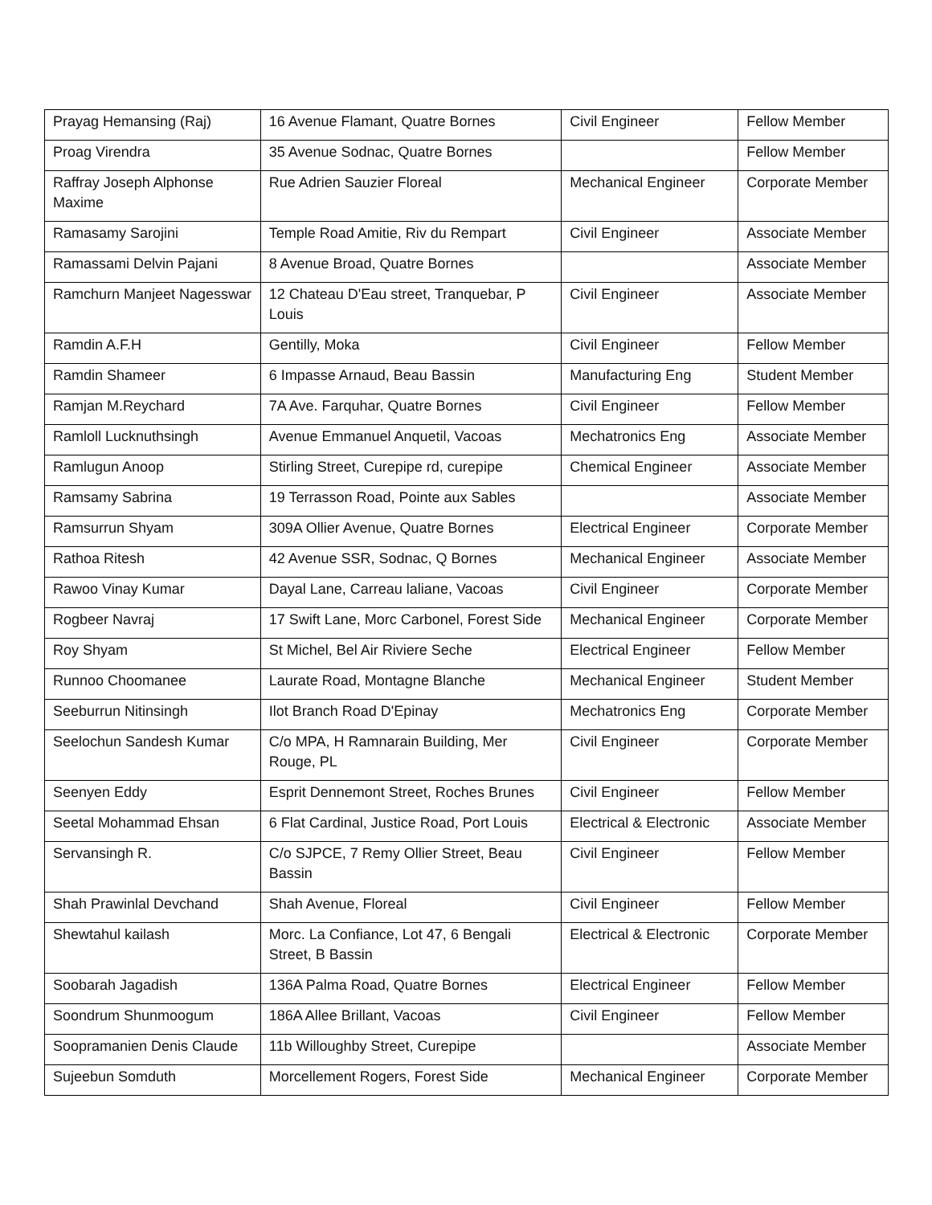| Prayag Hemansing (Raj) | 16 Avenue Flamant, Quatre Bornes | Civil Engineer | Fellow Member |
| Proag Virendra | 35 Avenue Sodnac, Quatre Bornes | | Fellow Member |
| Raffray Joseph Alphonse Maxime | Rue Adrien Sauzier Floreal | Mechanical Engineer | Corporate Member |
| Ramasamy Sarojini | Temple Road Amitie, Riv du Rempart | Civil Engineer | Associate Member |
| Ramassami Delvin Pajani | 8 Avenue Broad, Quatre Bornes | | Associate Member |
| Ramchurn Manjeet Nagesswar | 12 Chateau D'Eau street, Tranquebar, P Louis | Civil Engineer | Associate Member |
| Ramdin A.F.H | Gentilly, Moka | Civil Engineer | Fellow Member |
| Ramdin Shameer | 6 Impasse Arnaud, Beau Bassin | Manufacturing Eng | Student Member |
| Ramjan M.Reychard | 7A Ave. Farquhar, Quatre Bornes | Civil Engineer | Fellow Member |
| Ramloll Lucknuthsingh | Avenue Emmanuel Anquetil, Vacoas | Mechatronics Eng | Associate Member |
| Ramlugun Anoop | Stirling Street, Curepipe rd, curepipe | Chemical Engineer | Associate Member |
| Ramsamy Sabrina | 19 Terrasson Road, Pointe aux Sables | | Associate Member |
| Ramsurrun Shyam | 309A Ollier Avenue, Quatre Bornes | Electrical Engineer | Corporate Member |
| Rathoa Ritesh | 42 Avenue SSR, Sodnac, Q Bornes | Mechanical Engineer | Associate Member |
| Rawoo Vinay Kumar | Dayal Lane, Carreau laliane, Vacoas | Civil Engineer | Corporate Member |
| Rogbeer Navraj | 17 Swift Lane, Morc Carbonel, Forest Side | Mechanical Engineer | Corporate Member |
| Roy Shyam | St Michel, Bel Air Riviere Seche | Electrical Engineer | Fellow Member |
| Runnoo Choomanee | Laurate Road, Montagne Blanche | Mechanical Engineer | Student Member |
| Seeburrun Nitinsingh | Ilot Branch Road D'Epinay | Mechatronics Eng | Corporate Member |
| Seelochun Sandesh Kumar | C/o MPA, H Ramnarain Building, Mer Rouge, PL | Civil Engineer | Corporate Member |
| Seenyen Eddy | Esprit Dennemont Street, Roches Brunes | Civil Engineer | Fellow Member |
| Seetal Mohammad Ehsan | 6 Flat Cardinal, Justice Road, Port Louis | Electrical & Electronic | Associate Member |
| Servansingh R. | C/o SJPCE, 7 Remy Ollier Street, Beau Bassin | Civil Engineer | Fellow Member |
| Shah Prawinlal Devchand | Shah Avenue, Floreal | Civil Engineer | Fellow Member |
| Shewtahul kailash | Morc. La Confiance, Lot 47, 6 Bengali Street, B Bassin | Electrical & Electronic | Corporate Member |
| Soobarah Jagadish | 136A Palma Road, Quatre Bornes | Electrical Engineer | Fellow Member |
| Soondrum Shunmoogum | 186A Allee Brillant, Vacoas | Civil Engineer | Fellow Member |
| Soopramanien Denis Claude | 11b Willoughby Street, Curepipe | | Associate Member |
| Sujeebun Somduth | Morcellement Rogers, Forest Side | Mechanical Engineer | Corporate Member |